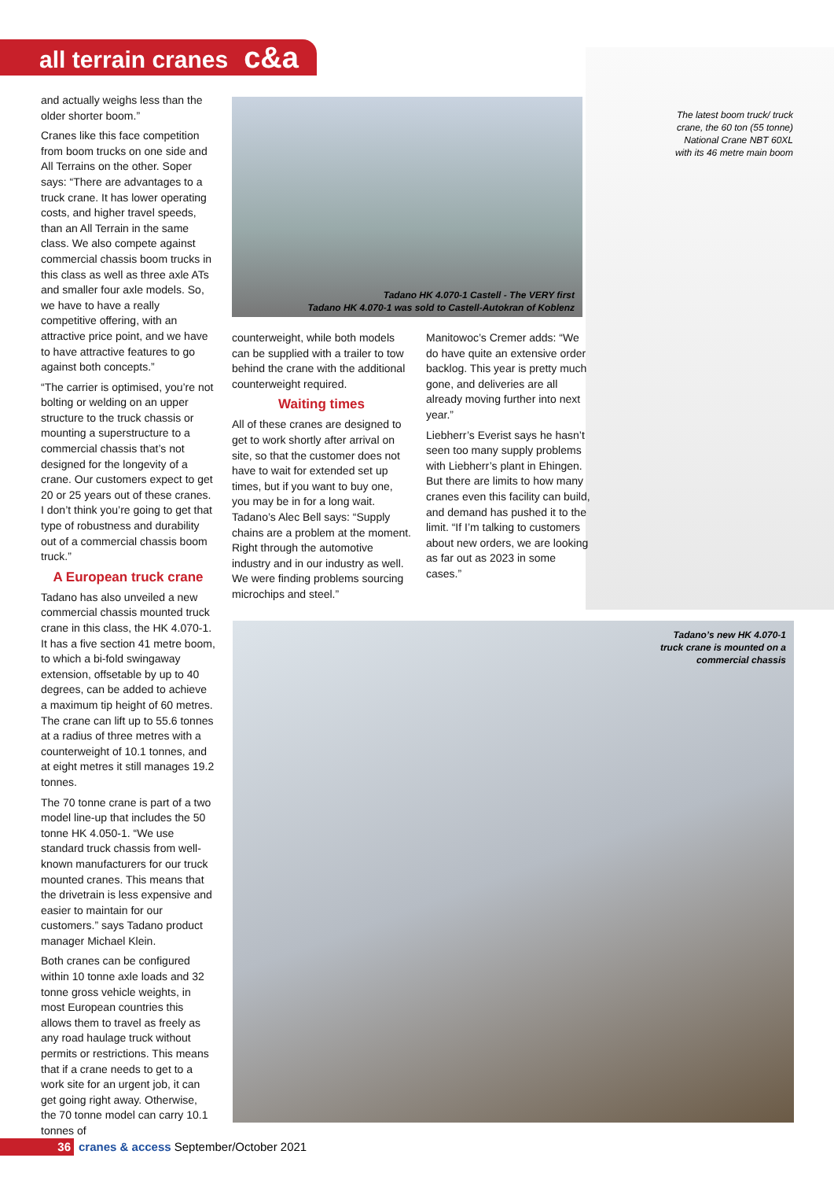all terrain cranes c&a
The latest boom truck/ truck crane, the 60 ton (55 tonne) National Crane NBT 60XL with its 46 metre main boom
and actually weighs less than the older shorter boom.”
Cranes like this face competition from boom trucks on one side and All Terrains on the other. Soper says: “There are advantages to a truck crane. It has lower operating costs, and higher travel speeds, than an All Terrain in the same class. We also compete against commercial chassis boom trucks in this class as well as three axle ATs and smaller four axle models. So, we have to have a really competitive offering, with an attractive price point, and we have to have attractive features to go against both concepts.”
“The carrier is optimised, you’re not bolting or welding on an upper structure to the truck chassis or mounting a superstructure to a commercial chassis that’s not designed for the longevity of a crane. Our customers expect to get 20 or 25 years out of these cranes. I don’t think you’re going to get that type of robustness and durability out of a commercial chassis boom truck.”
A European truck crane
Tadano has also unveiled a new commercial chassis mounted truck crane in this class, the HK 4.070-1. It has a five section 41 metre boom, to which a bi-fold swingaway extension, offsetable by up to 40 degrees, can be added to achieve a maximum tip height of 60 metres. The crane can lift up to 55.6 tonnes at a radius of three metres with a counterweight of 10.1 tonnes, and at eight metres it still manages 19.2 tonnes.
The 70 tonne crane is part of a two model line-up that includes the 50 tonne HK 4.050-1. “We use standard truck chassis from well-known manufacturers for our truck mounted cranes. This means that the drivetrain is less expensive and easier to maintain for our customers.” says Tadano product manager Michael Klein.
Both cranes can be configured within 10 tonne axle loads and 32 tonne gross vehicle weights, in most European countries this allows them to travel as freely as any road haulage truck without permits or restrictions. This means that if a crane needs to get to a work site for an urgent job, it can get going right away. Otherwise, the 70 tonne model can carry 10.1 tonnes of
Tadano HK 4.070-1 Castell - The VERY first
Tadano HK 4.070-1 was sold to Castell-Autokran of Koblenz
counterweight, while both models can be supplied with a trailer to tow behind the crane with the additional counterweight required.
Waiting times
All of these cranes are designed to get to work shortly after arrival on site, so that the customer does not have to wait for extended set up times, but if you want to buy one, you may be in for a long wait. Tadano’s Alec Bell says: “Supply chains are a problem at the moment. Right through the automotive industry and in our industry as well. We were finding problems sourcing microchips and steel.”
Manitowoc’s Cremer adds: “We do have quite an extensive order backlog. This year is pretty much gone, and deliveries are all already moving further into next year.”
Liebherr’s Everist says he hasn’t seen too many supply problems with Liebherr’s plant in Ehingen. But there are limits to how many cranes even this facility can build, and demand has pushed it to the limit. “If I’m talking to customers about new orders, we are looking as far out as 2023 in some cases.”
Tadano’s new HK 4.070-1
truck crane is mounted on a
commercial chassis
36 cranes & access September/October 2021